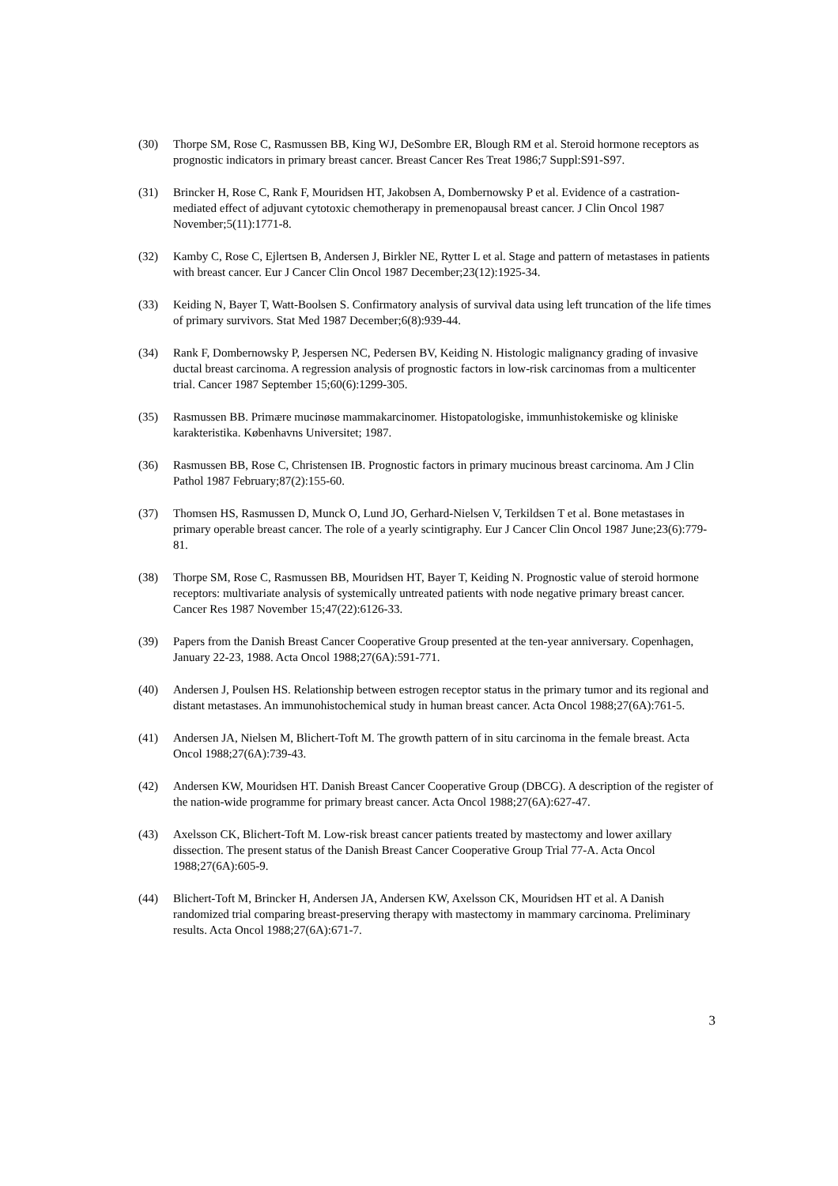(30) Thorpe SM, Rose C, Rasmussen BB, King WJ, DeSombre ER, Blough RM et al. Steroid hormone receptors as prognostic indicators in primary breast cancer. Breast Cancer Res Treat 1986;7 Suppl:S91-S97.
(31) Brincker H, Rose C, Rank F, Mouridsen HT, Jakobsen A, Dombernowsky P et al. Evidence of a castration-mediated effect of adjuvant cytotoxic chemotherapy in premenopausal breast cancer. J Clin Oncol 1987 November;5(11):1771-8.
(32) Kamby C, Rose C, Ejlertsen B, Andersen J, Birkler NE, Rytter L et al. Stage and pattern of metastases in patients with breast cancer. Eur J Cancer Clin Oncol 1987 December;23(12):1925-34.
(33) Keiding N, Bayer T, Watt-Boolsen S. Confirmatory analysis of survival data using left truncation of the life times of primary survivors. Stat Med 1987 December;6(8):939-44.
(34) Rank F, Dombernowsky P, Jespersen NC, Pedersen BV, Keiding N. Histologic malignancy grading of invasive ductal breast carcinoma. A regression analysis of prognostic factors in low-risk carcinomas from a multicenter trial. Cancer 1987 September 15;60(6):1299-305.
(35) Rasmussen BB. Primære mucinøse mammakarcinomer. Histopatologiske, immunhistokemiske og kliniske karakteristika. Københavns Universitet; 1987.
(36) Rasmussen BB, Rose C, Christensen IB. Prognostic factors in primary mucinous breast carcinoma. Am J Clin Pathol 1987 February;87(2):155-60.
(37) Thomsen HS, Rasmussen D, Munck O, Lund JO, Gerhard-Nielsen V, Terkildsen T et al. Bone metastases in primary operable breast cancer. The role of a yearly scintigraphy. Eur J Cancer Clin Oncol 1987 June;23(6):779-81.
(38) Thorpe SM, Rose C, Rasmussen BB, Mouridsen HT, Bayer T, Keiding N. Prognostic value of steroid hormone receptors: multivariate analysis of systemically untreated patients with node negative primary breast cancer. Cancer Res 1987 November 15;47(22):6126-33.
(39) Papers from the Danish Breast Cancer Cooperative Group presented at the ten-year anniversary. Copenhagen, January 22-23, 1988. Acta Oncol 1988;27(6A):591-771.
(40) Andersen J, Poulsen HS. Relationship between estrogen receptor status in the primary tumor and its regional and distant metastases. An immunohistochemical study in human breast cancer. Acta Oncol 1988;27(6A):761-5.
(41) Andersen JA, Nielsen M, Blichert-Toft M. The growth pattern of in situ carcinoma in the female breast. Acta Oncol 1988;27(6A):739-43.
(42) Andersen KW, Mouridsen HT. Danish Breast Cancer Cooperative Group (DBCG). A description of the register of the nation-wide programme for primary breast cancer. Acta Oncol 1988;27(6A):627-47.
(43) Axelsson CK, Blichert-Toft M. Low-risk breast cancer patients treated by mastectomy and lower axillary dissection. The present status of the Danish Breast Cancer Cooperative Group Trial 77-A. Acta Oncol 1988;27(6A):605-9.
(44) Blichert-Toft M, Brincker H, Andersen JA, Andersen KW, Axelsson CK, Mouridsen HT et al. A Danish randomized trial comparing breast-preserving therapy with mastectomy in mammary carcinoma. Preliminary results. Acta Oncol 1988;27(6A):671-7.
3